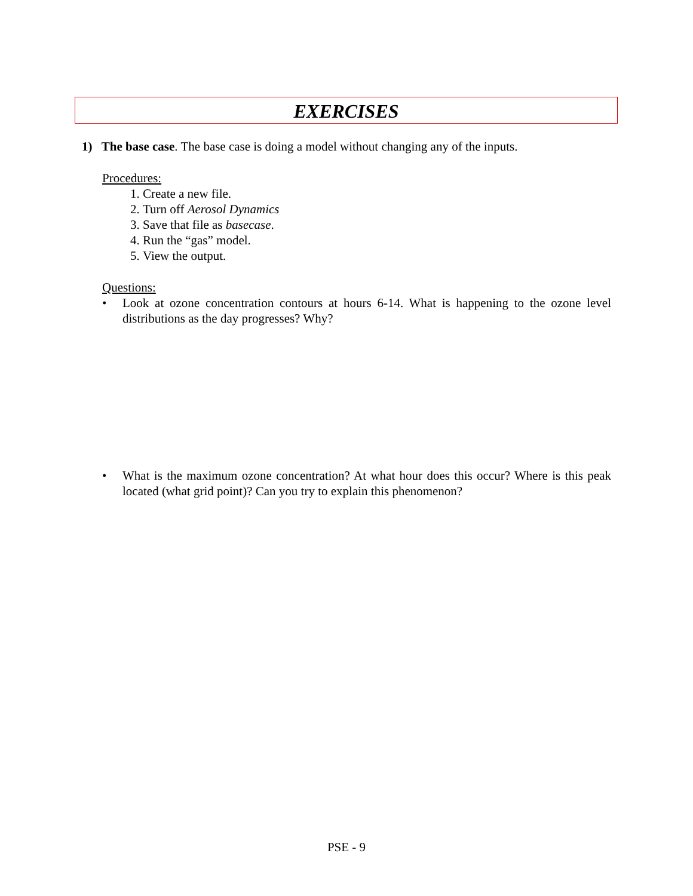EXERCISES
1) The base case. The base case is doing a model without changing any of the inputs.
Procedures:
1. Create a new file.
2. Turn off Aerosol Dynamics
3. Save that file as basecase.
4. Run the “gas” model.
5. View the output.
Questions:
• Look at ozone concentration contours at hours 6-14. What is happening to the ozone level distributions as the day progresses? Why?
• What is the maximum ozone concentration? At what hour does this occur? Where is this peak located (what grid point)? Can you try to explain this phenomenon?
PSE - 9